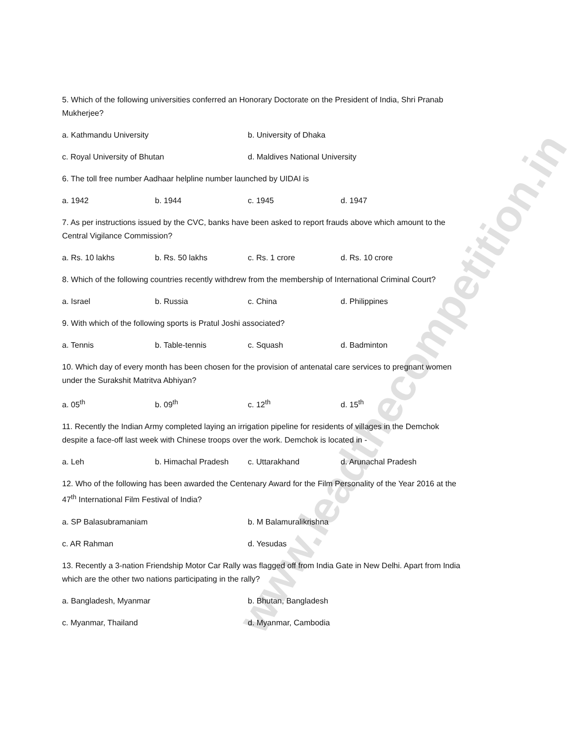5. Which of the following universities conferred an Honorary Doctorate on the President of India, Shri Pranab Mukherjee?
a. Kathmandu University b. University of Dhaka
c. Royal University of Bhutan d. Maldives National University
6. The toll free number Aadhaar helpline number launched by UIDAI is
a. 1942 b. 1944 c. 1945 d. 1947
7. As per instructions issued by the CVC, banks have been asked to report frauds above which amount to the Central Vigilance Commission?
a. Rs. 10 lakhs b. Rs. 50 lakhs c. Rs. 1 crore d. Rs. 10 crore
8. Which of the following countries recently withdrew from the membership of International Criminal Court?
a. Israel b. Russia c. China d. Philippines
9. With which of the following sports is Pratul Joshi associated?
a. Tennis b. Table-tennis c. Squash d. Badminton
10. Which day of every month has been chosen for the provision of antenatal care services to pregnant women under the Surakshit Matritva Abhiyan?
a. 05<sup>th</sup> b. 09<sup>th</sup> c. 12<sup>th</sup> d. 15<sup>th</sup>
11. Recently the Indian Army completed laying an irrigation pipeline for residents of villages in the Demchok despite a face-off last week with Chinese troops over the work. Demchok is located in -
a. Leh b. Himachal Pradesh c. Uttarakhand d. Arunachal Pradesh
12. Who of the following has been awarded the Centenary Award for the Film Personality of the Year 2016 at the 47<sup>th</sup> International Film Festival of India?
a. SP Balasubramaniam b. M Balamuralikrishna
c. AR Rahman d. Yesudas
13. Recently a 3-nation Friendship Motor Car Rally was flagged off from India Gate in New Delhi. Apart from India which are the other two nations participating in the rally?
a. Bangladesh, Myanmar b. Bhutan, Bangladesh
c. Myanmar, Thailand d. Myanmar, Cambodia
www.leadthecompetition.in